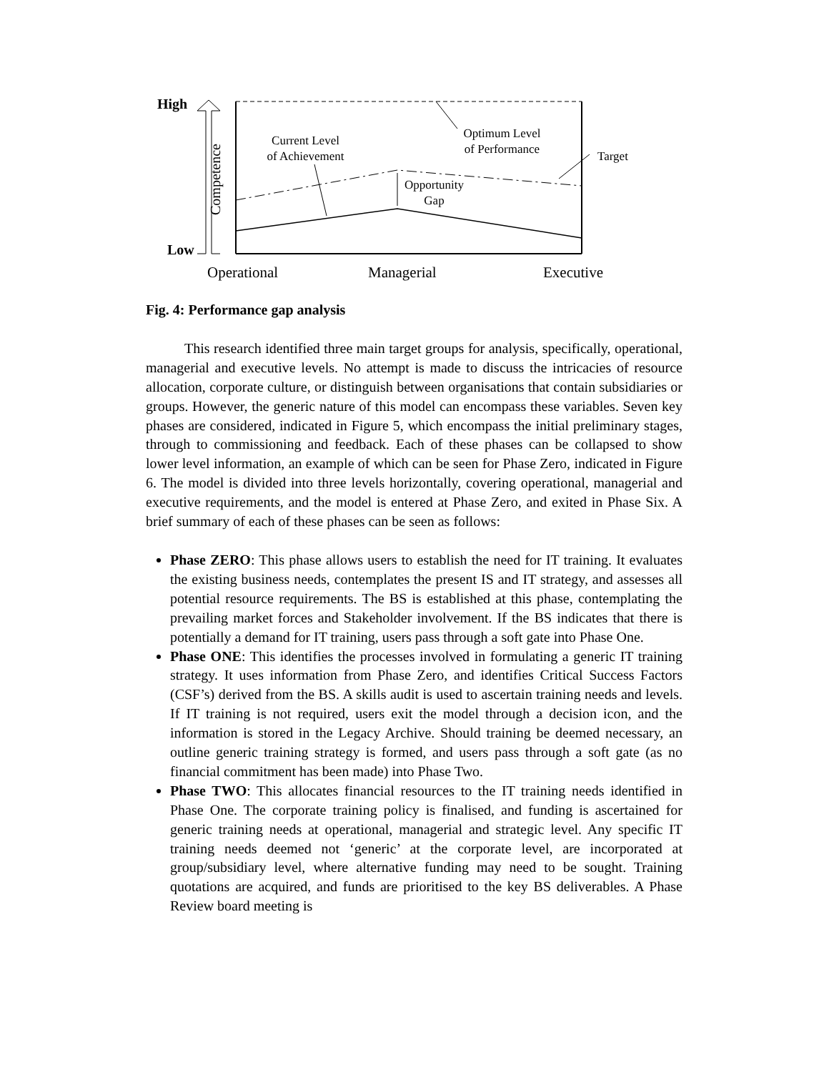High
Low
Competence
Current Level
of Achievement
Optimum Level
of Performance
Target
Opportunity
Gap
Operational Managerial Executive
Fig. 4: Performance gap analysis
This research identified three main target groups for analysis, specifically, operational, managerial and executive levels. No attempt is made to discuss the intricacies of resource allocation, corporate culture, or distinguish between organisations that contain subsidiaries or groups. However, the generic nature of this model can encompass these variables. Seven key phases are considered, indicated in Figure 5, which encompass the initial preliminary stages, through to commissioning and feedback. Each of these phases can be collapsed to show lower level information, an example of which can be seen for Phase Zero, indicated in Figure 6. The model is divided into three levels horizontally, covering operational, managerial and executive requirements, and the model is entered at Phase Zero, and exited in Phase Six. A brief summary of each of these phases can be seen as follows:
Phase ZERO: This phase allows users to establish the need for IT training. It evaluates the existing business needs, contemplates the present IS and IT strategy, and assesses all potential resource requirements. The BS is established at this phase, contemplating the prevailing market forces and Stakeholder involvement. If the BS indicates that there is potentially a demand for IT training, users pass through a soft gate into Phase One.
Phase ONE: This identifies the processes involved in formulating a generic IT training strategy. It uses information from Phase Zero, and identifies Critical Success Factors (CSF’s) derived from the BS. A skills audit is used to ascertain training needs and levels. If IT training is not required, users exit the model through a decision icon, and the information is stored in the Legacy Archive. Should training be deemed necessary, an outline generic training strategy is formed, and users pass through a soft gate (as no financial commitment has been made) into Phase Two.
Phase TWO: This allocates financial resources to the IT training needs identified in Phase One. The corporate training policy is finalised, and funding is ascertained for generic training needs at operational, managerial and strategic level. Any specific IT training needs deemed not ‘generic’ at the corporate level, are incorporated at group/subsidiary level, where alternative funding may need to be sought. Training quotations are acquired, and funds are prioritised to the key BS deliverables. A Phase Review board meeting is